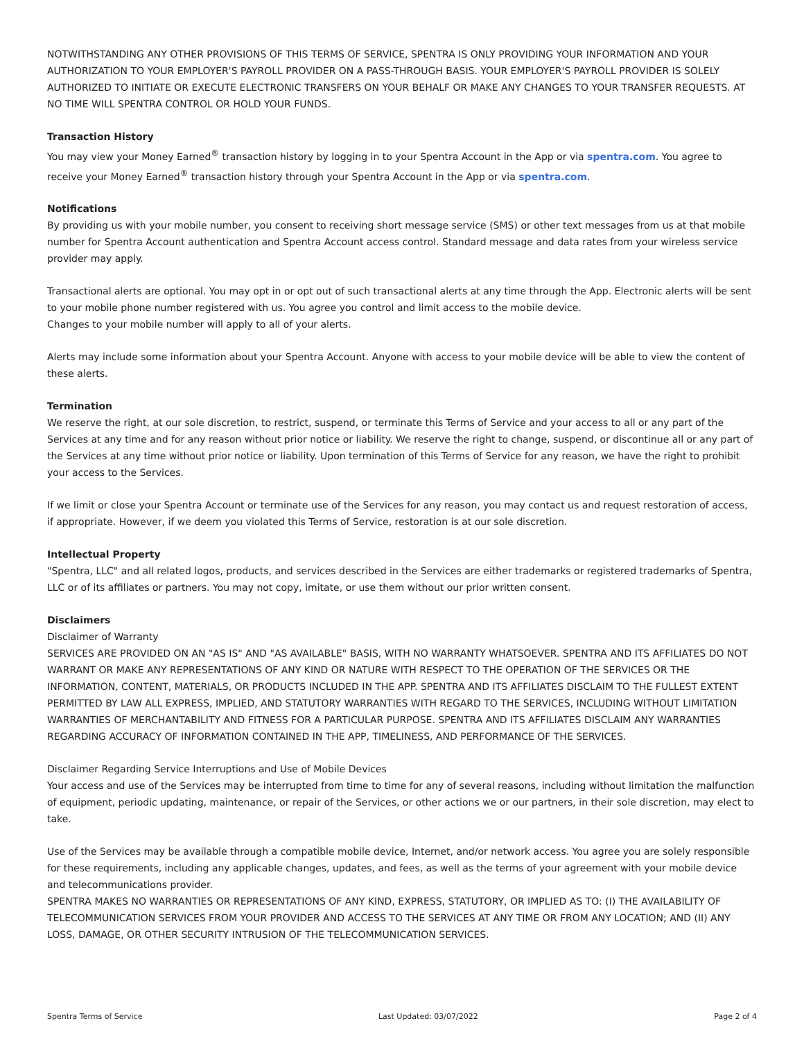NOTWITHSTANDING ANY OTHER PROVISIONS OF THIS TERMS OF SERVICE, SPENTRA IS ONLY PROVIDING YOUR INFORMATION AND YOUR AUTHORIZATION TO YOUR EMPLOYER'S PAYROLL PROVIDER ON A PASS-THROUGH BASIS. YOUR EMPLOYER'S PAYROLL PROVIDER IS SOLELY AUTHORIZED TO INITIATE OR EXECUTE ELECTRONIC TRANSFERS ON YOUR BEHALF OR MAKE ANY CHANGES TO YOUR TRANSFER REQUESTS. AT NO TIME WILL SPENTRA CONTROL OR HOLD YOUR FUNDS.
Transaction History
You may view your Money Earned<sup>®</sup> transaction history by logging in to your Spentra Account in the App or via spentra.com. You agree to receive your Money Earned<sup>®</sup> transaction history through your Spentra Account in the App or via spentra.com.
Notifications
By providing us with your mobile number, you consent to receiving short message service (SMS) or other text messages from us at that mobile number for Spentra Account authentication and Spentra Account access control. Standard message and data rates from your wireless service provider may apply.
Transactional alerts are optional. You may opt in or opt out of such transactional alerts at any time through the App. Electronic alerts will be sent to your mobile phone number registered with us. You agree you control and limit access to the mobile device.
Changes to your mobile number will apply to all of your alerts.
Alerts may include some information about your Spentra Account. Anyone with access to your mobile device will be able to view the content of these alerts.
Termination
We reserve the right, at our sole discretion, to restrict, suspend, or terminate this Terms of Service and your access to all or any part of the Services at any time and for any reason without prior notice or liability. We reserve the right to change, suspend, or discontinue all or any part of the Services at any time without prior notice or liability. Upon termination of this Terms of Service for any reason, we have the right to prohibit your access to the Services.
If we limit or close your Spentra Account or terminate use of the Services for any reason, you may contact us and request restoration of access, if appropriate. However, if we deem you violated this Terms of Service, restoration is at our sole discretion.
Intellectual Property
"Spentra, LLC" and all related logos, products, and services described in the Services are either trademarks or registered trademarks of Spentra, LLC or of its affiliates or partners. You may not copy, imitate, or use them without our prior written consent.
Disclaimers
Disclaimer of Warranty
SERVICES ARE PROVIDED ON AN "AS IS" AND "AS AVAILABLE" BASIS, WITH NO WARRANTY WHATSOEVER. SPENTRA AND ITS AFFILIATES DO NOT WARRANT OR MAKE ANY REPRESENTATIONS OF ANY KIND OR NATURE WITH RESPECT TO THE OPERATION OF THE SERVICES OR THE INFORMATION, CONTENT, MATERIALS, OR PRODUCTS INCLUDED IN THE APP. SPENTRA AND ITS AFFILIATES DISCLAIM TO THE FULLEST EXTENT PERMITTED BY LAW ALL EXPRESS, IMPLIED, AND STATUTORY WARRANTIES WITH REGARD TO THE SERVICES, INCLUDING WITHOUT LIMITATION WARRANTIES OF MERCHANTABILITY AND FITNESS FOR A PARTICULAR PURPOSE. SPENTRA AND ITS AFFILIATES DISCLAIM ANY WARRANTIES REGARDING ACCURACY OF INFORMATION CONTAINED IN THE APP, TIMELINESS, AND PERFORMANCE OF THE SERVICES.
Disclaimer Regarding Service Interruptions and Use of Mobile Devices
Your access and use of the Services may be interrupted from time to time for any of several reasons, including without limitation the malfunction of equipment, periodic updating, maintenance, or repair of the Services, or other actions we or our partners, in their sole discretion, may elect to take.
Use of the Services may be available through a compatible mobile device, Internet, and/or network access. You agree you are solely responsible for these requirements, including any applicable changes, updates, and fees, as well as the terms of your agreement with your mobile device and telecommunications provider.
SPENTRA MAKES NO WARRANTIES OR REPRESENTATIONS OF ANY KIND, EXPRESS, STATUTORY, OR IMPLIED AS TO: (I) THE AVAILABILITY OF TELECOMMUNICATION SERVICES FROM YOUR PROVIDER AND ACCESS TO THE SERVICES AT ANY TIME OR FROM ANY LOCATION; AND (II) ANY LOSS, DAMAGE, OR OTHER SECURITY INTRUSION OF THE TELECOMMUNICATION SERVICES.
Spentra Terms of Service Last Updated: 03/07/2022 Page 2 of 4